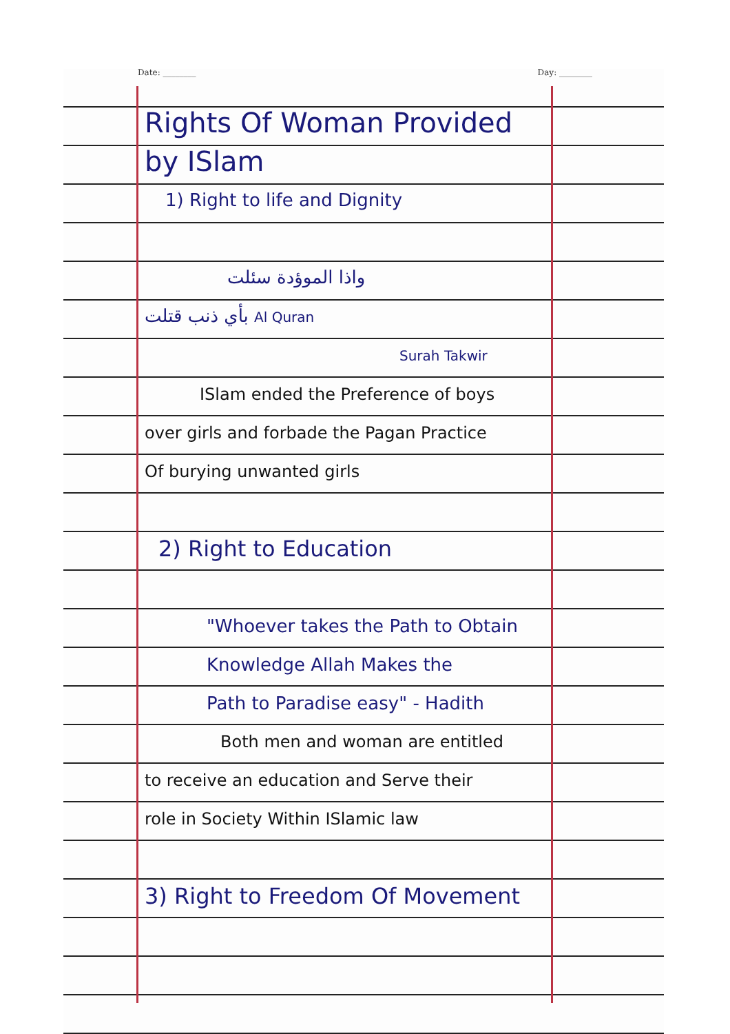Date: ________ Day: ________
Rights Of Woman Provided
by ISlam
1) Right to life and Dignity
واذا الموؤدة سئلت
بأي ذنب قتلت Al Quran
Surah Takwir
ISlam ended the Preference of boys
over girls and forbade the Pagan Practice
Of burying unwanted girls
2) Right to Education
"Whoever takes the Path to Obtain
Knowledge Allah Makes the
Path to Paradise easy" - Hadith
Both men and woman are entitled
to receive an education and Serve their
role in Society Within ISlamic law
3) Right to Freedom Of Movement